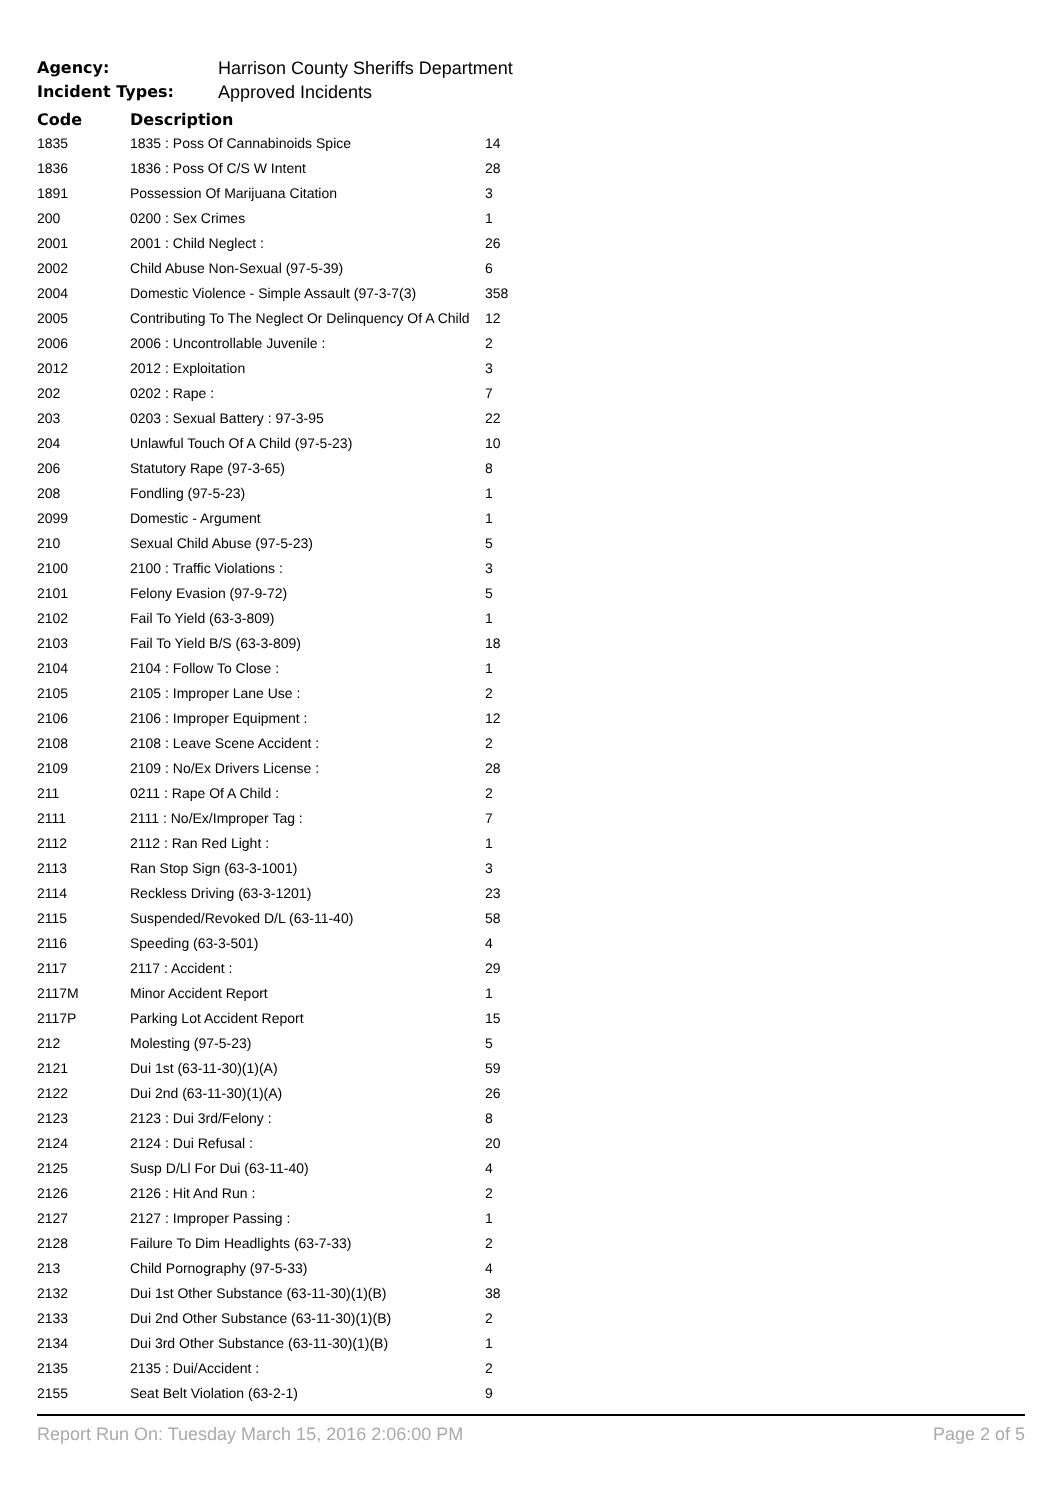Agency: Harrison County Sheriffs Department
Incident Types: Approved Incidents
| Code | Description | |
| --- | --- | --- |
| 1835 | 1835 : Poss Of Cannabinoids Spice | 14 |
| 1836 | 1836 : Poss Of C/S W Intent | 28 |
| 1891 | Possession Of Marijuana Citation | 3 |
| 200 | 0200 : Sex Crimes | 1 |
| 2001 | 2001 : Child Neglect : | 26 |
| 2002 | Child Abuse Non-Sexual (97-5-39) | 6 |
| 2004 | Domestic Violence - Simple Assault (97-3-7(3) | 358 |
| 2005 | Contributing To The Neglect Or Delinquency Of A Child | 12 |
| 2006 | 2006 : Uncontrollable Juvenile : | 2 |
| 2012 | 2012 : Exploitation | 3 |
| 202 | 0202 : Rape : | 7 |
| 203 | 0203 : Sexual Battery : 97-3-95 | 22 |
| 204 | Unlawful Touch Of A Child (97-5-23) | 10 |
| 206 | Statutory Rape (97-3-65) | 8 |
| 208 | Fondling (97-5-23) | 1 |
| 2099 | Domestic - Argument | 1 |
| 210 | Sexual Child Abuse (97-5-23) | 5 |
| 2100 | 2100 : Traffic Violations : | 3 |
| 2101 | Felony Evasion (97-9-72) | 5 |
| 2102 | Fail To Yield (63-3-809) | 1 |
| 2103 | Fail To Yield B/S (63-3-809) | 18 |
| 2104 | 2104 : Follow To Close : | 1 |
| 2105 | 2105 : Improper Lane Use : | 2 |
| 2106 | 2106 : Improper Equipment : | 12 |
| 2108 | 2108 : Leave Scene Accident : | 2 |
| 2109 | 2109 : No/Ex Drivers License : | 28 |
| 211 | 0211 : Rape Of A Child : | 2 |
| 2111 | 2111 : No/Ex/Improper Tag : | 7 |
| 2112 | 2112 : Ran Red Light : | 1 |
| 2113 | Ran Stop Sign (63-3-1001) | 3 |
| 2114 | Reckless Driving (63-3-1201) | 23 |
| 2115 | Suspended/Revoked D/L (63-11-40) | 58 |
| 2116 | Speeding (63-3-501) | 4 |
| 2117 | 2117 : Accident : | 29 |
| 2117M | Minor Accident Report | 1 |
| 2117P | Parking Lot Accident Report | 15 |
| 212 | Molesting (97-5-23) | 5 |
| 2121 | Dui 1st (63-11-30)(1)(A) | 59 |
| 2122 | Dui 2nd (63-11-30)(1)(A) | 26 |
| 2123 | 2123 : Dui 3rd/Felony : | 8 |
| 2124 | 2124 : Dui Refusal : | 20 |
| 2125 | Susp D/Ll For Dui (63-11-40) | 4 |
| 2126 | 2126 : Hit And Run : | 2 |
| 2127 | 2127 : Improper Passing : | 1 |
| 2128 | Failure To Dim Headlights (63-7-33) | 2 |
| 213 | Child Pornography (97-5-33) | 4 |
| 2132 | Dui 1st Other Substance (63-11-30)(1)(B) | 38 |
| 2133 | Dui 2nd Other Substance (63-11-30)(1)(B) | 2 |
| 2134 | Dui 3rd Other Substance (63-11-30)(1)(B) | 1 |
| 2135 | 2135 : Dui/Accident : | 2 |
| 2155 | Seat Belt Violation (63-2-1) | 9 |
Report Run On: Tuesday March 15, 2016 2:06:00 PM Page 2 of 5